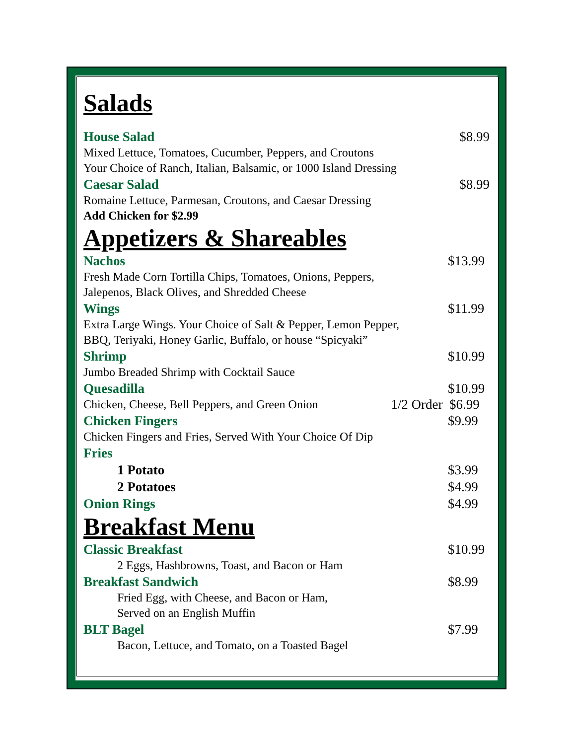Salads
House Salad $8.99
Mixed Lettuce, Tomatoes, Cucumber, Peppers, and Croutons
Your Choice of Ranch, Italian, Balsamic, or 1000 Island Dressing
Caesar Salad $8.99
Romaine Lettuce, Parmesan, Croutons, and Caesar Dressing
Add Chicken for $2.99
Appetizers & Shareables
Nachos $13.99
Fresh Made Corn Tortilla Chips, Tomatoes, Onions, Peppers,
Jalepenos, Black Olives, and Shredded Cheese
Wings $11.99
Extra Large Wings. Your Choice of Salt & Pepper, Lemon Pepper,
BBQ, Teriyaki, Honey Garlic, Buffalo, or house “Spicyaki”
Shrimp $10.99
Jumbo Breaded Shrimp with Cocktail Sauce
Quesadilla $10.99
Chicken, Cheese, Bell Peppers, and Green Onion 1/2 Order $6.99
Chicken Fingers $9.99
Chicken Fingers and Fries, Served With Your Choice Of Dip
Fries
1 Potato $3.99
2 Potatoes $4.99
Onion Rings $4.99
Breakfast Menu
Classic Breakfast $10.99
2 Eggs, Hashbrowns, Toast, and Bacon or Ham
Breakfast Sandwich $8.99
Fried Egg, with Cheese, and Bacon or Ham,
Served on an English Muffin
BLT Bagel $7.99
Bacon, Lettuce, and Tomato, on a Toasted Bagel